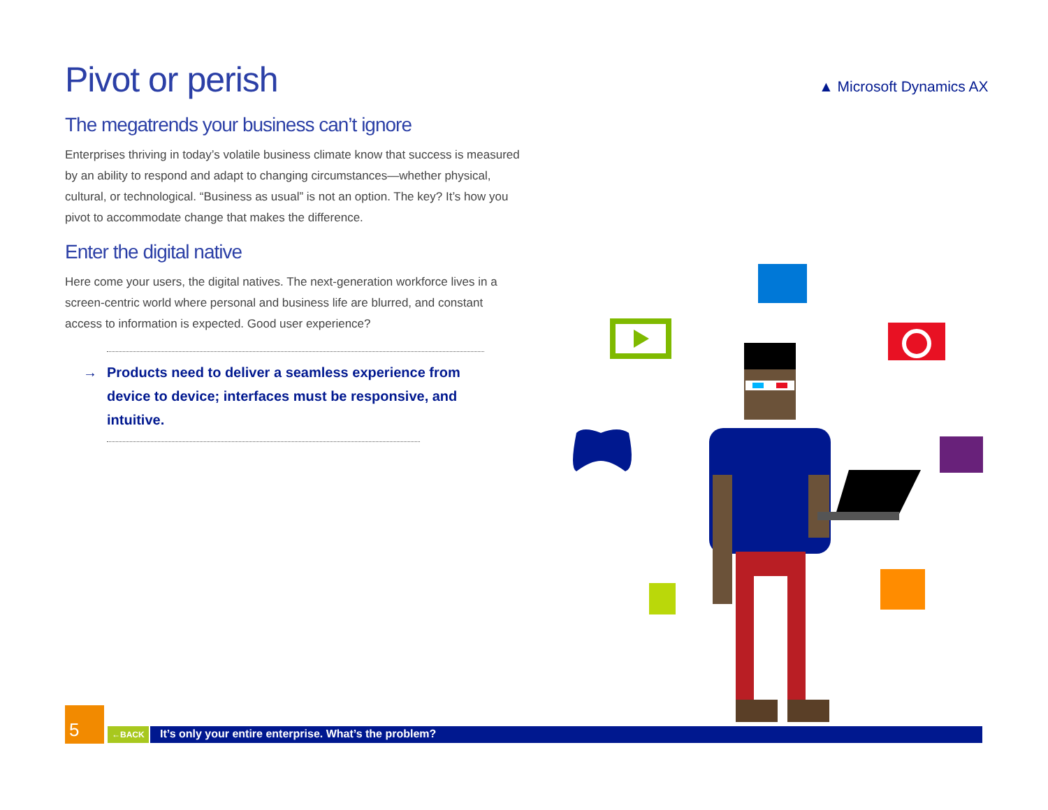Pivot or perish
The megatrends your business can’t ignore
Enterprises thriving in today’s volatile business climate know that success is measured by an ability to respond and adapt to changing circumstances—whether physical, cultural, or technological. “Business as usual” is not an option. The key? It’s how you pivot to accommodate change that makes the difference.
Enter the digital native
Here come your users, the digital natives. The next-generation workforce lives in a screen-centric world where personal and business life are blurred, and constant access to information is expected. Good user experience?
→ Products need to deliver a seamless experience from device to device; interfaces must be responsive, and intuitive.
▲ Microsoft Dynamics AX
5
←BACK
It’s only your entire enterprise. What’s the problem?